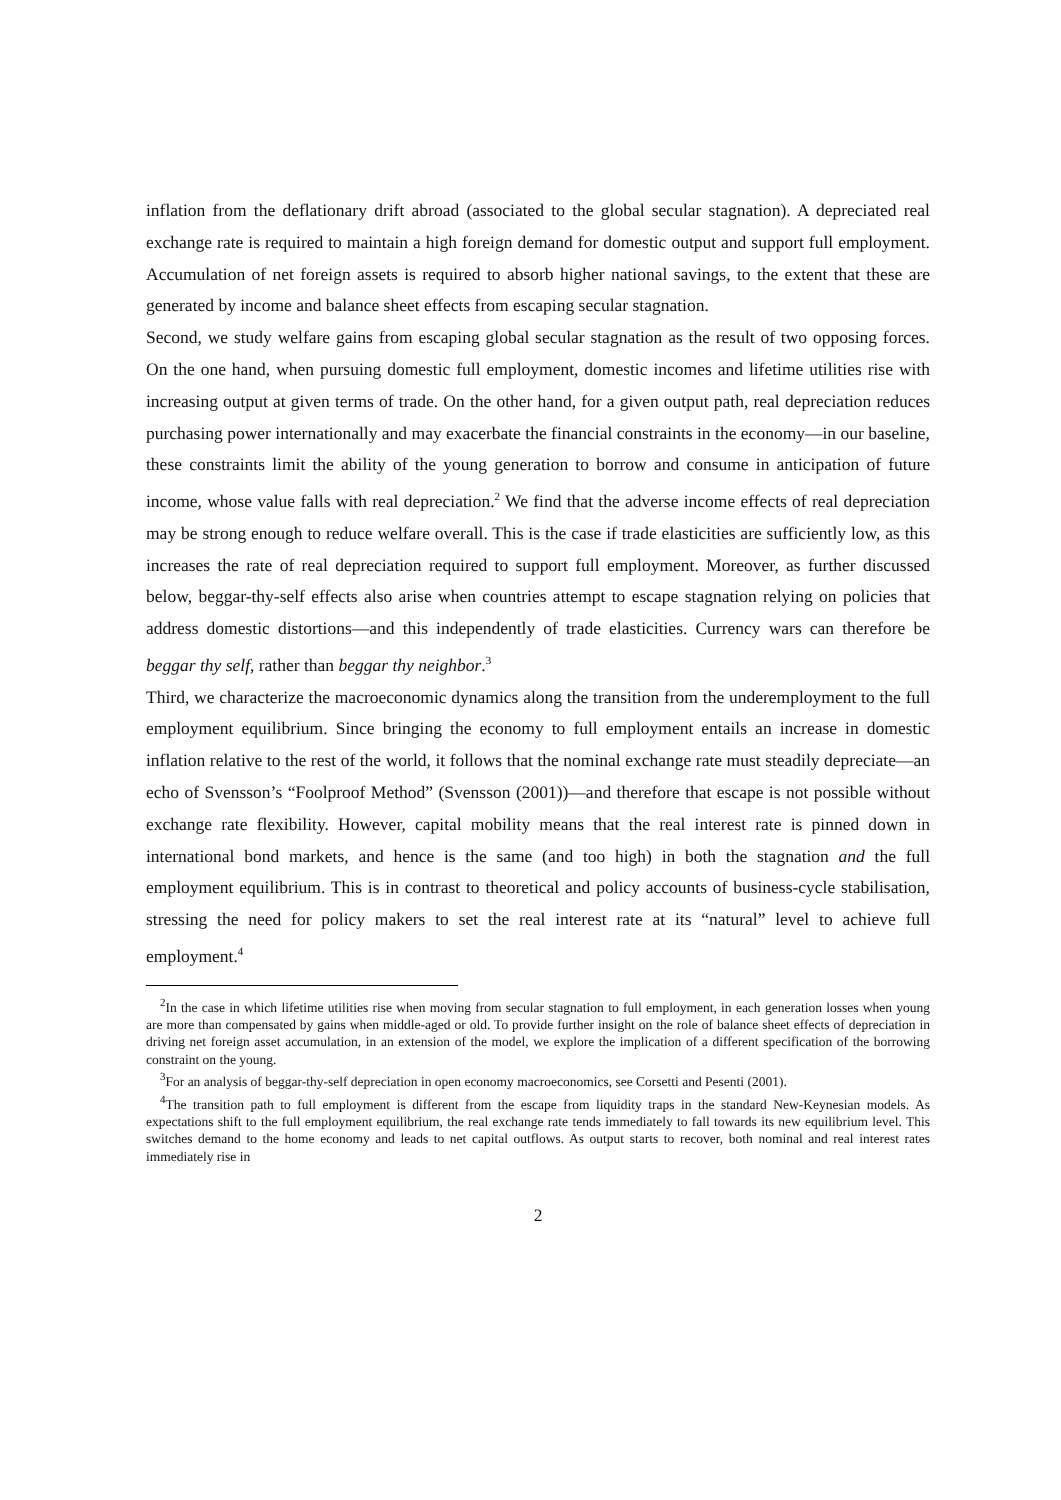inflation from the deflationary drift abroad (associated to the global secular stagnation). A depreciated real exchange rate is required to maintain a high foreign demand for domestic output and support full employment. Accumulation of net foreign assets is required to absorb higher national savings, to the extent that these are generated by income and balance sheet effects from escaping secular stagnation.
Second, we study welfare gains from escaping global secular stagnation as the result of two opposing forces. On the one hand, when pursuing domestic full employment, domestic incomes and lifetime utilities rise with increasing output at given terms of trade. On the other hand, for a given output path, real depreciation reduces purchasing power internationally and may exacerbate the financial constraints in the economy—in our baseline, these constraints limit the ability of the young generation to borrow and consume in anticipation of future income, whose value falls with real depreciation.<sup>2</sup> We find that the adverse income effects of real depreciation may be strong enough to reduce welfare overall. This is the case if trade elasticities are sufficiently low, as this increases the rate of real depreciation required to support full employment. Moreover, as further discussed below, beggar-thy-self effects also arise when countries attempt to escape stagnation relying on policies that address domestic distortions—and this independently of trade elasticities. Currency wars can therefore be beggar thy self, rather than beggar thy neighbor.<sup>3</sup>
Third, we characterize the macroeconomic dynamics along the transition from the underemployment to the full employment equilibrium. Since bringing the economy to full employment entails an increase in domestic inflation relative to the rest of the world, it follows that the nominal exchange rate must steadily depreciate—an echo of Svensson’s “Foolproof Method” (Svensson (2001))—and therefore that escape is not possible without exchange rate flexibility. However, capital mobility means that the real interest rate is pinned down in international bond markets, and hence is the same (and too high) in both the stagnation and the full employment equilibrium. This is in contrast to theoretical and policy accounts of business-cycle stabilisation, stressing the need for policy makers to set the real interest rate at its “natural” level to achieve full employment.<sup>4</sup>
<sup>2</sup> In the case in which lifetime utilities rise when moving from secular stagnation to full employment, in each generation losses when young are more than compensated by gains when middle-aged or old. To provide further insight on the role of balance sheet effects of depreciation in driving net foreign asset accumulation, in an extension of the model, we explore the implication of a different specification of the borrowing constraint on the young.
<sup>3</sup> For an analysis of beggar-thy-self depreciation in open economy macroeconomics, see Corsetti and Pesenti (2001).
<sup>4</sup> The transition path to full employment is different from the escape from liquidity traps in the standard New-Keynesian models. As expectations shift to the full employment equilibrium, the real exchange rate tends immediately to fall towards its new equilibrium level. This switches demand to the home economy and leads to net capital outflows. As output starts to recover, both nominal and real interest rates immediately rise in
2